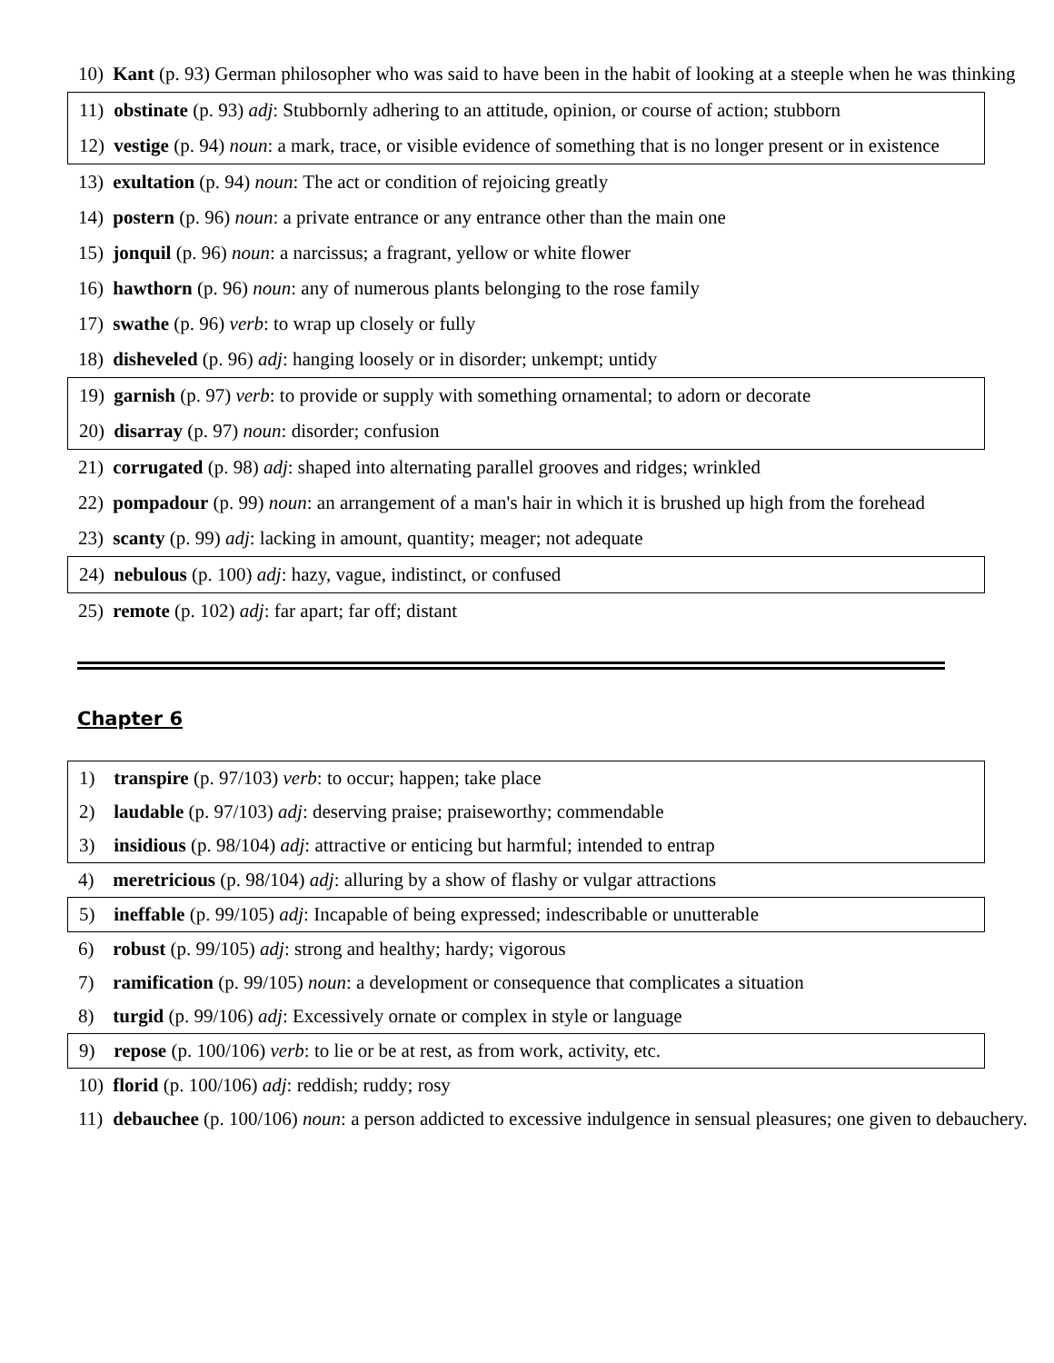10) Kant (p. 93) German philosopher who was said to have been in the habit of looking at a steeple when he was thinking
11) obstinate (p. 93) adj: Stubbornly adhering to an attitude, opinion, or course of action; stubborn
12) vestige (p. 94) noun: a mark, trace, or visible evidence of something that is no longer present or in existence
13) exultation (p. 94) noun: The act or condition of rejoicing greatly
14) postern (p. 96) noun: a private entrance or any entrance other than the main one
15) jonquil (p. 96) noun: a narcissus; a fragrant, yellow or white flower
16) hawthorn (p. 96) noun: any of numerous plants belonging to the rose family
17) swathe (p. 96) verb: to wrap up closely or fully
18) disheveled (p. 96) adj: hanging loosely or in disorder; unkempt; untidy
19) garnish (p. 97) verb: to provide or supply with something ornamental; to adorn or decorate
20) disarray (p. 97) noun: disorder; confusion
21) corrugated (p. 98) adj: shaped into alternating parallel grooves and ridges; wrinkled
22) pompadour (p. 99) noun: an arrangement of a man's hair in which it is brushed up high from the forehead
23) scanty (p. 99) adj: lacking in amount, quantity; meager; not adequate
24) nebulous (p. 100) adj: hazy, vague, indistinct, or confused
25) remote (p. 102) adj: far apart; far off; distant
Chapter 6
1) transpire (p. 97/103) verb: to occur; happen; take place
2) laudable (p. 97/103) adj: deserving praise; praiseworthy; commendable
3) insidious (p. 98/104) adj: attractive or enticing but harmful; intended to entrap
4) meretricious (p. 98/104) adj: alluring by a show of flashy or vulgar attractions
5) ineffable (p. 99/105) adj: Incapable of being expressed; indescribable or unutterable
6) robust (p. 99/105) adj: strong and healthy; hardy; vigorous
7) ramification (p. 99/105) noun: a development or consequence that complicates a situation
8) turgid (p. 99/106) adj: Excessively ornate or complex in style or language
9) repose (p. 100/106) verb: to lie or be at rest, as from work, activity, etc.
10) florid (p. 100/106) adj: reddish; ruddy; rosy
11) debauchee (p. 100/106) noun: a person addicted to excessive indulgence in sensual pleasures; one given to debauchery.